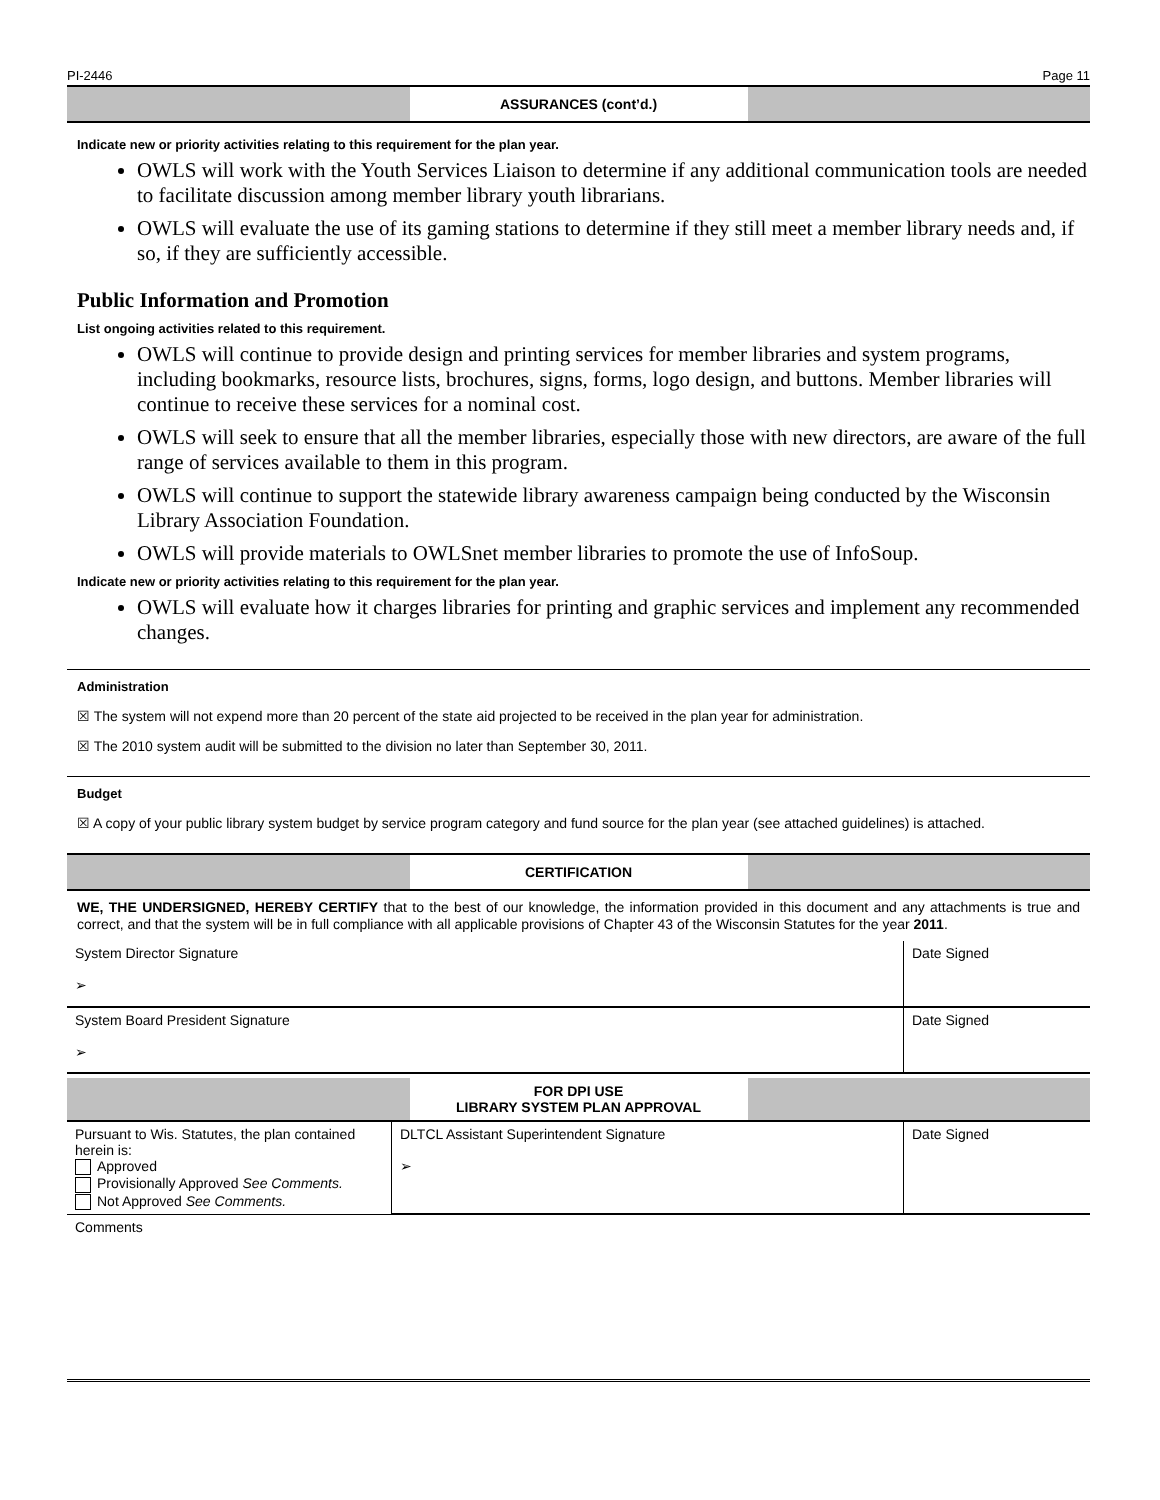PI-2446 Page 11
ASSURANCES (cont’d.)
Indicate new or priority activities relating to this requirement for the plan year.
OWLS will work with the Youth Services Liaison to determine if any additional communication tools are needed to facilitate discussion among member library youth librarians.
OWLS will evaluate the use of its gaming stations to determine if they still meet a member library needs and, if so, if they are sufficiently accessible.
Public Information and Promotion
List ongoing activities related to this requirement.
OWLS will continue to provide design and printing services for member libraries and system programs, including bookmarks, resource lists, brochures, signs, forms, logo design, and buttons. Member libraries will continue to receive these services for a nominal cost.
OWLS will seek to ensure that all the member libraries, especially those with new directors, are aware of the full range of services available to them in this program.
OWLS will continue to support the statewide library awareness campaign being conducted by the Wisconsin Library Association Foundation.
OWLS will provide materials to OWLSnet member libraries to promote the use of InfoSoup.
Indicate new or priority activities relating to this requirement for the plan year.
OWLS will evaluate how it charges libraries for printing and graphic services and implement any recommended changes.
Administration
☒ The system will not expend more than 20 percent of the state aid projected to be received in the plan year for administration.
☒ The 2010 system audit will be submitted to the division no later than September 30, 2011.
Budget
☒ A copy of your public library system budget by service program category and fund source for the plan year (see attached guidelines) is attached.
CERTIFICATION
WE, THE UNDERSIGNED, HEREBY CERTIFY that to the best of our knowledge, the information provided in this document and any attachments is true and correct, and that the system will be in full compliance with all applicable provisions of Chapter 43 of the Wisconsin Statutes for the year 2011.
| System Director Signature ➢ | Date Signed |
| System Board President Signature ➢ | Date Signed |
FOR DPI USE
LIBRARY SYSTEM PLAN APPROVAL
| Pursuant to Wis. Statutes, the plan contained herein is: Approved Provisionally Approved See Comments. Not Approved See Comments. | DLTCL Assistant Superintendent Signature ➢ | Date Signed |
Comments